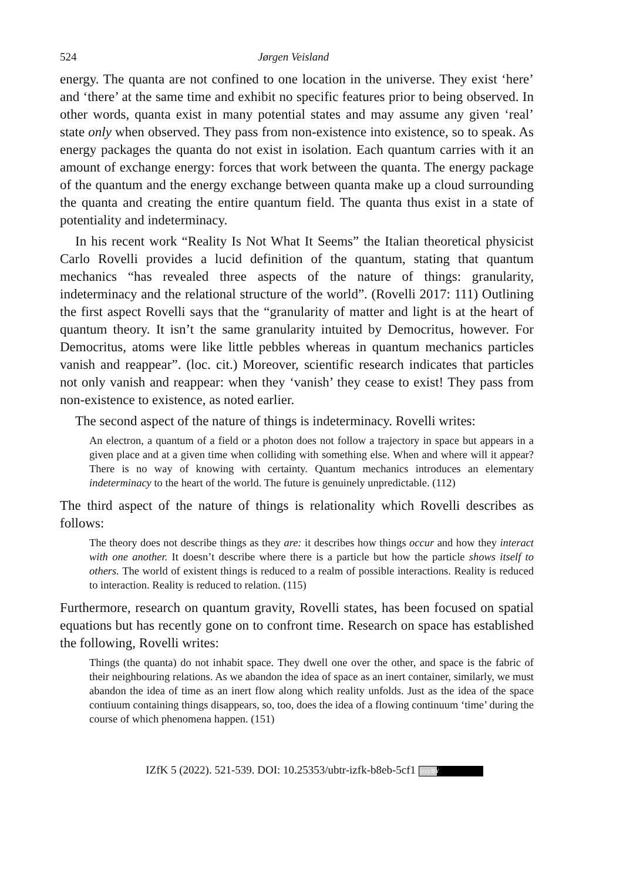524 Jørgen Veisland
energy. The quanta are not confined to one location in the universe. They exist ‘here’ and ‘there’ at the same time and exhibit no specific features prior to being observed. In other words, quanta exist in many potential states and may assume any given ‘real’ state only when observed. They pass from non-existence into existence, so to speak. As energy packages the quanta do not exist in isolation. Each quantum carries with it an amount of exchange energy: forces that work be­tween the quanta. The energy package of the quantum and the energy exchange between quanta make up a cloud surrounding the quanta and creating the entire quantum field. The quanta thus exist in a state of potentiality and indeterminacy.
In his recent work “Reality Is Not What It Seems” the Italian theoretical physicist Carlo Rovelli provides a lucid definition of the quantum, stating that quantum mechanics “has revealed three aspects of the nature of things: granular­ity, indeterminacy and the relational structure of the world”. (Rovelli 2017: 111) Outlining the first aspect Rovelli says that the “granularity of matter and light is at the heart of quantum theory. It isn’t the same granularity intuited by Democritus, however. For Democritus, atoms were like little pebbles whereas in quantum me­chanics particles vanish and reappear”. (loc. cit.) Moreover, scientific research indicates that particles not only vanish and reappear: when they ‘vanish’ they cease to exist! They pass from non-existence to existence, as noted earlier.
The second aspect of the nature of things is indeterminacy. Rovelli writes:
An electron, a quantum of a field or a photon does not follow a trajectory in space but appears in a given place and at a given time when colliding with something else. When and where will it appear? There is no way of knowing with certainty. Quan­tum mechanics introduces an elementary indeterminacy to the heart of the world. The future is genuinely unpredictable. (112)
The third aspect of the nature of things is relationality which Rovelli describes as follows:
The theory does not describe things as they are: it describes how things occur and how they interact with one another. It doesn’t describe where there is a particle but how the particle shows itself to others. The world of existent things is reduced to a realm of possible interactions. Reality is reduced to interaction. Reality is reduced to relation. (115)
Furthermore, research on quantum gravity, Rovelli states, has been focused on spatial equations but has recently gone on to confront time. Research on space has established the following, Rovelli writes:
Things (the quanta) do not inhabit space. They dwell one over the other, and space is the fabric of their neighbouring relations. As we abandon the idea of space as an inert container, similarly, we must abandon the idea of time as an inert flow along which reality unfolds. Just as the idea of the space contiuum containing things disappears, so, too, does the idea of a flowing continuum ‘time’ during the course of which phenomena happen. (151)
IZfK 5 (2022). 521-539. DOI: 10.25353/ubtr-izfk-b8eb-5cf1 (cc) BY